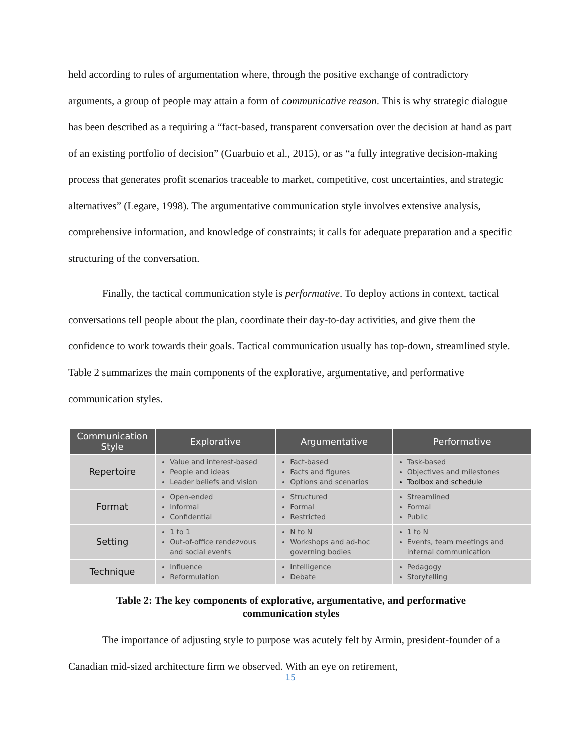held according to rules of argumentation where, through the positive exchange of contradictory arguments, a group of people may attain a form of communicative reason. This is why strategic dialogue has been described as a requiring a “fact-based, transparent conversation over the decision at hand as part of an existing portfolio of decision” (Guarbuio et al., 2015), or as “a fully integrative decision-making process that generates profit scenarios traceable to market, competitive, cost uncertainties, and strategic alternatives” (Legare, 1998). The argumentative communication style involves extensive analysis, comprehensive information, and knowledge of constraints; it calls for adequate preparation and a specific structuring of the conversation.
Finally, the tactical communication style is performative. To deploy actions in context, tactical conversations tell people about the plan, coordinate their day-to-day activities, and give them the confidence to work towards their goals. Tactical communication usually has top-down, streamlined style. Table 2 summarizes the main components of the explorative, argumentative, and performative communication styles.
| Communication Style | Explorative | Argumentative | Performative |
| --- | --- | --- | --- |
| Repertoire | Value and interest-based People and ideas Leader beliefs and vision | Fact-based Facts and figures Options and scenarios | Task-based Objectives and milestones Toolbox and schedule |
| Format | Open-ended Informal Confidential | Structured Formal Restricted | Streamlined Formal Public |
| Setting | 1 to 1 Out-of-office rendezvous and social events | N to N Workshops and ad-hoc governing bodies | 1 to N Events, team meetings and internal communication |
| Technique | Influence Reformulation | Intelligence Debate | Pedagogy Storytelling |
Table 2: The key components of explorative, argumentative, and performative
communication styles
The importance of adjusting style to purpose was acutely felt by Armin, president-founder of a Canadian mid-sized architecture firm we observed. With an eye on retirement,
15